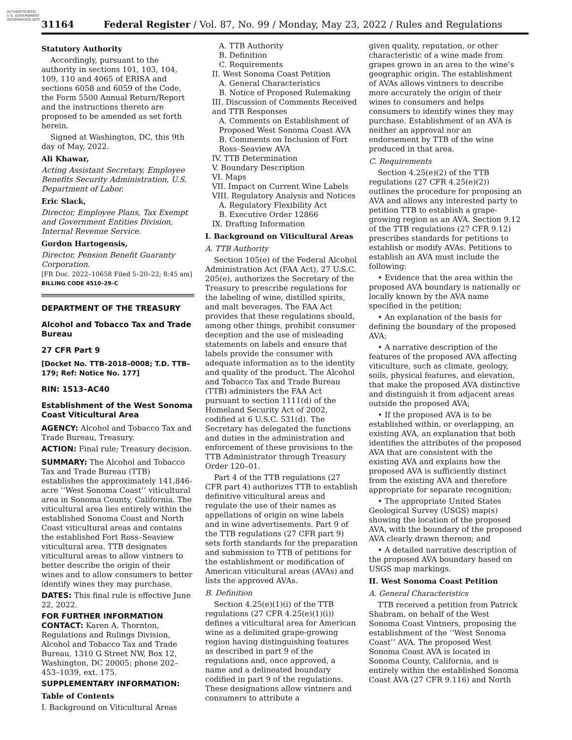AUTHENTICATED U.S. GOVERNMENT INFORMATION GPO
31164 Federal Register / Vol. 87, No. 99 / Monday, May 23, 2022 / Rules and Regulations
Statutory Authority
Accordingly, pursuant to the authority in sections 101, 103, 104, 109, 110 and 4065 of ERISA and sections 6058 and 6059 of the Code, the Form 5500 Annual Return/Report and the instructions thereto are proposed to be amended as set forth herein.
Signed at Washington, DC, this 9th day of May, 2022.
Ali Khawar,
Acting Assistant Secretary, Employee Benefits Security Administration, U.S. Department of Labor.
Eric Slack,
Director, Employee Plans, Tax Exempt and Government Entities Division, Internal Revenue Service.
Gordon Hartogensis,
Director, Pension Benefit Guaranty Corporation.
[FR Doc. 2022–10658 Filed 5–20–22; 8:45 am]
BILLING CODE 4510–29–C
DEPARTMENT OF THE TREASURY
Alcohol and Tobacco Tax and Trade Bureau
27 CFR Part 9
[Docket No. TTB–2018–0008; T.D. TTB–179; Ref: Notice No. 177]
RIN: 1513–AC40
Establishment of the West Sonoma Coast Viticultural Area
AGENCY: Alcohol and Tobacco Tax and Trade Bureau, Treasury.
ACTION: Final rule; Treasury decision.
SUMMARY: The Alcohol and Tobacco Tax and Trade Bureau (TTB) establishes the approximately 141,846-acre ‘‘West Sonoma Coast’’ viticultural area in Sonoma County, California. The viticultural area lies entirely within the established Sonoma Coast and North Coast viticultural areas and contains the established Fort Ross–Seaview viticultural area. TTB designates viticultural areas to allow vintners to better describe the origin of their wines and to allow consumers to better identify wines they may purchase.
DATES: This final rule is effective June 22, 2022.
FOR FURTHER INFORMATION CONTACT: Karen A. Thornton, Regulations and Rulings Division, Alcohol and Tobacco Tax and Trade Bureau, 1310 G Street NW, Box 12, Washington, DC 20005; phone 202–453–1039, ext. 175.
SUPPLEMENTARY INFORMATION:
Table of Contents
I. Background on Viticultural Areas
A. TTB Authority
B. Definition
C. Requirements
II. West Sonoma Coast Petition
A. General Characteristics
B. Notice of Proposed Rulemaking
III. Discussion of Comments Received and TTB Responses
A. Comments on Establishment of Proposed West Sonoma Coast AVA
B. Comments on Inclusion of Fort Ross–Seaview AVA
IV. TTB Determination
V. Boundary Description
VI. Maps
VII. Impact on Current Wine Labels
VIII. Regulatory Analysis and Notices
A. Regulatory Flexibility Act
B. Executive Order 12866
IX. Drafting Information
I. Background on Viticultural Areas
A. TTB Authority
Section 105(e) of the Federal Alcohol Administration Act (FAA Act), 27 U.S.C. 205(e), authorizes the Secretary of the Treasury to prescribe regulations for the labeling of wine, distilled spirits, and malt beverages. The FAA Act provides that these regulations should, among other things, prohibit consumer deception and the use of misleading statements on labels and ensure that labels provide the consumer with adequate information as to the identity and quality of the product. The Alcohol and Tobacco Tax and Trade Bureau (TTB) administers the FAA Act pursuant to section 1111(d) of the Homeland Security Act of 2002, codified at 6 U.S.C. 531(d). The Secretary has delegated the functions and duties in the administration and enforcement of these provisions to the TTB Administrator through Treasury Order 120–01.
Part 4 of the TTB regulations (27 CFR part 4) authorizes TTB to establish definitive viticultural areas and regulate the use of their names as appellations of origin on wine labels and in wine advertisements. Part 9 of the TTB regulations (27 CFR part 9) sets forth standards for the preparation and submission to TTB of petitions for the establishment or modification of American viticultural areas (AVAs) and lists the approved AVAs.
B. Definition
Section 4.25(e)(1)(i) of the TTB regulations (27 CFR 4.25(e)(1)(i)) defines a viticultural area for American wine as a delimited grape-growing region having distinguishing features as described in part 9 of the regulations and, once approved, a name and a delineated boundary codified in part 9 of the regulations. These designations allow vintners and consumers to attribute a
given quality, reputation, or other characteristic of a wine made from grapes grown in an area to the wine’s geographic origin. The establishment of AVAs allows vintners to describe more accurately the origin of their wines to consumers and helps consumers to identify wines they may purchase. Establishment of an AVA is neither an approval nor an endorsement by TTB of the wine produced in that area.
C. Requirements
Section 4.25(e)(2) of the TTB regulations (27 CFR 4.25(e)(2)) outlines the procedure for proposing an AVA and allows any interested party to petition TTB to establish a grape-growing region as an AVA. Section 9.12 of the TTB regulations (27 CFR 9.12) prescribes standards for petitions to establish or modify AVAs. Petitions to establish an AVA must include the following:
• Evidence that the area within the proposed AVA boundary is nationally or locally known by the AVA name specified in the petition;
• An explanation of the basis for defining the boundary of the proposed AVA;
• A narrative description of the features of the proposed AVA affecting viticulture, such as climate, geology, soils, physical features, and elevation, that make the proposed AVA distinctive and distinguish it from adjacent areas outside the proposed AVA;
• If the proposed AVA is to be established within, or overlapping, an existing AVA, an explanation that both identifies the attributes of the proposed AVA that are consistent with the existing AVA and explains how the proposed AVA is sufficiently distinct from the existing AVA and therefore appropriate for separate recognition;
• The appropriate United States Geological Survey (USGS) map(s) showing the location of the proposed AVA, with the boundary of the proposed AVA clearly drawn thereon; and
• A detailed narrative description of the proposed AVA boundary based on USGS map markings.
II. West Sonoma Coast Petition
A. General Characteristics
TTB received a petition from Patrick Shabram, on behalf of the West Sonoma Coast Vintners, proposing the establishment of the ‘‘West Sonoma Coast’’ AVA. The proposed West Sonoma Coast AVA is located in Sonoma County, California, and is entirely within the established Sonoma Coast AVA (27 CFR 9.116) and North